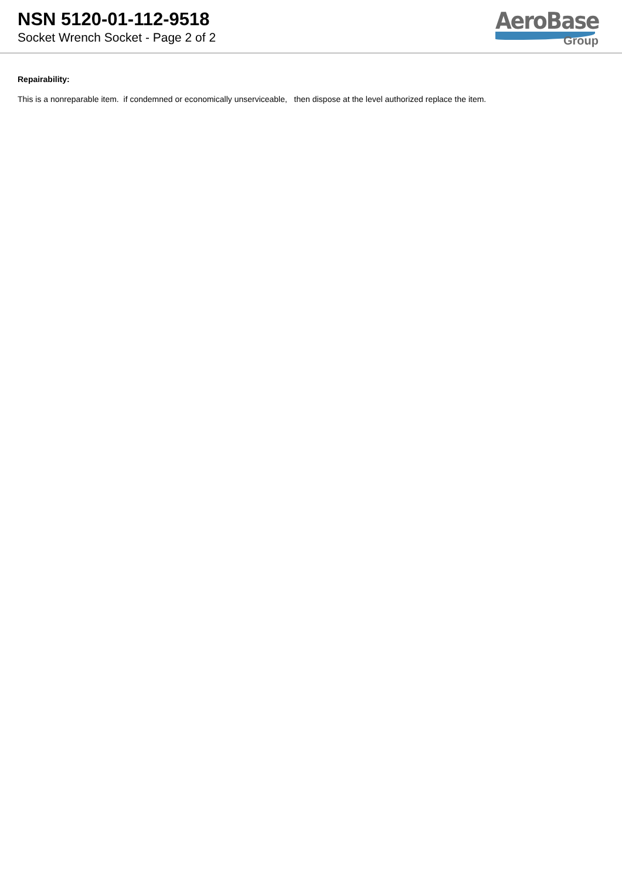NSN 5120-01-112-9518
Socket Wrench Socket - Page 2 of 2
AeroBase
Group
Repairability:
This is a nonreparable item. if condemned or economically unserviceable, then dispose at the level authorized replace the item.